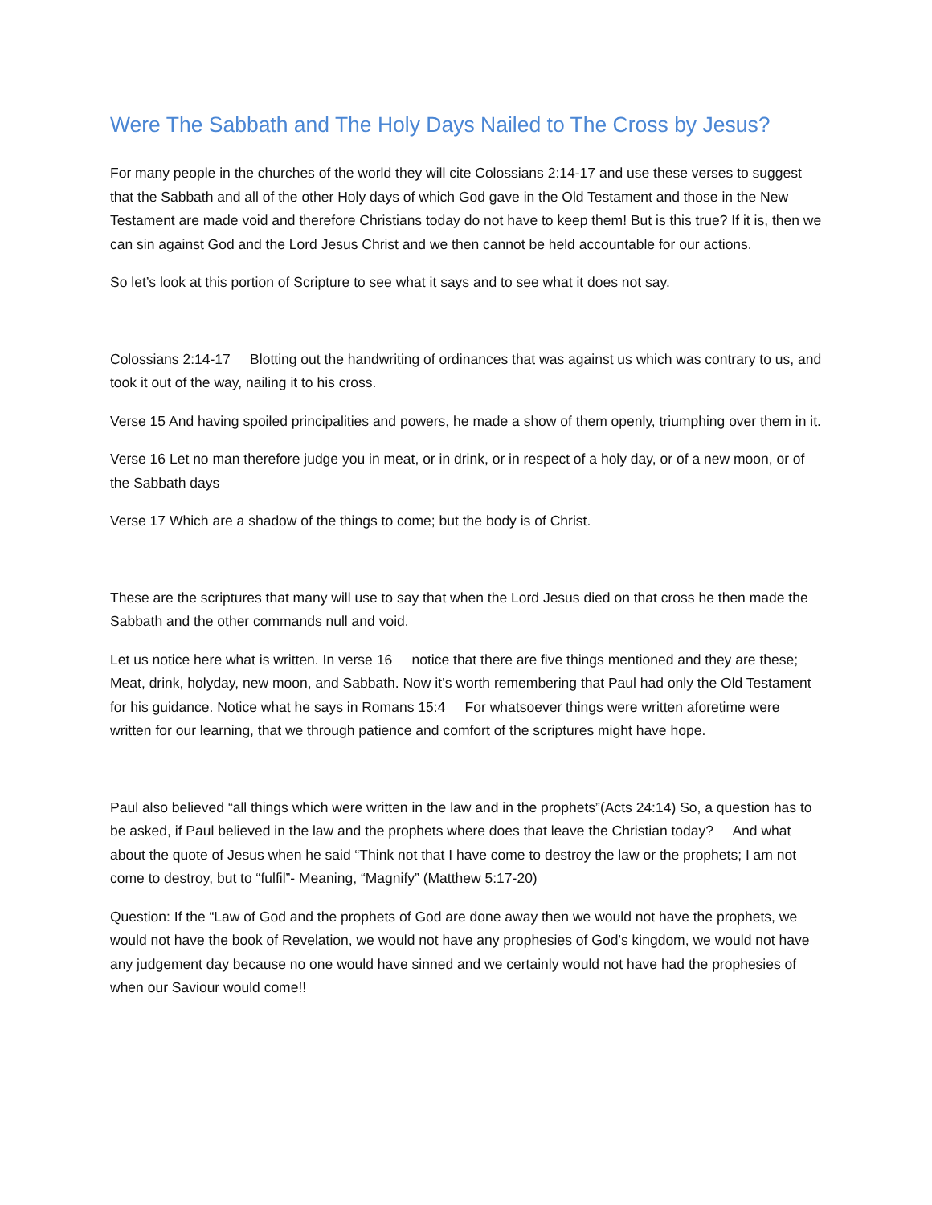Were The Sabbath and The Holy Days Nailed to The Cross by Jesus?
For many people in the churches of the world they will cite Colossians 2:14-17 and use these verses to suggest that the Sabbath and all of the other Holy days of which God gave in the Old Testament and those in the New Testament are made void and therefore Christians today do not have to keep them! But is this true? If it is, then we can sin against God and the Lord Jesus Christ and we then cannot be held accountable for our actions.
So let’s look at this portion of Scripture to see what it says and to see what it does not say.
Colossians 2:14-17 Blotting out the handwriting of ordinances that was against us which was contrary to us, and took it out of the way, nailing it to his cross.
Verse 15 And having spoiled principalities and powers, he made a show of them openly, triumphing over them in it.
Verse 16 Let no man therefore judge you in meat, or in drink, or in respect of a holy day, or of a new moon, or of the Sabbath days
Verse 17 Which are a shadow of the things to come; but the body is of Christ.
These are the scriptures that many will use to say that when the Lord Jesus died on that cross he then made the Sabbath and the other commands null and void.
Let us notice here what is written. In verse 16 notice that there are five things mentioned and they are these; Meat, drink, holyday, new moon, and Sabbath. Now it’s worth remembering that Paul had only the Old Testament for his guidance. Notice what he says in Romans 15:4 For whatsoever things were written aforetime were written for our learning, that we through patience and comfort of the scriptures might have hope.
Paul also believed “all things which were written in the law and in the prophets”(Acts 24:14) So, a question has to be asked, if Paul believed in the law and the prophets where does that leave the Christian today? And what about the quote of Jesus when he said “Think not that I have come to destroy the law or the prophets; I am not come to destroy, but to “fulfil”- Meaning, “Magnify” (Matthew 5:17-20)
Question: If the “Law of God and the prophets of God are done away then we would not have the prophets, we would not have the book of Revelation, we would not have any prophesies of God’s kingdom, we would not have any judgement day because no one would have sinned and we certainly would not have had the prophesies of when our Saviour would come!!